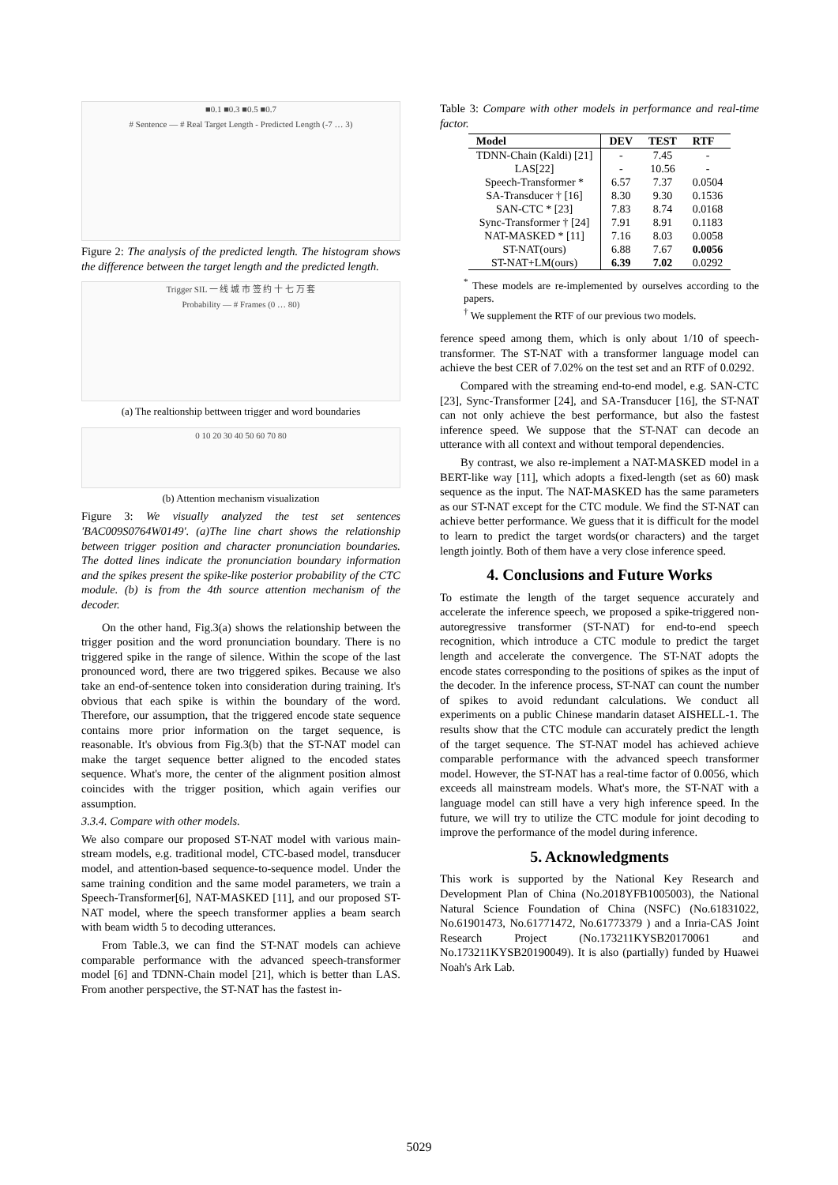■0.1 ■0.3 ■0.5 ■0.7
# Sentence — # Real Target Length - Predicted Length (-7 … 3)
Figure 2: The analysis of the predicted length. The histogram shows the difference between the target length and the predicted length.
Trigger SIL 一 线 城 市 签 约 十 七 万 套
Probability — # Frames (0 … 80)
(a) The realtionship bettween trigger and word boundaries
0 10 20 30 40 50 60 70 80
(b) Attention mechanism visualization
Figure 3: We visually analyzed the test set sentences 'BAC009S0764W0149'. (a)The line chart shows the relationship between trigger position and character pronunciation boundaries. The dotted lines indicate the pronunciation boundary information and the spikes present the spike-like posterior probability of the CTC module. (b) is from the 4th source attention mechanism of the decoder.
On the other hand, Fig.3(a) shows the relationship between the trigger position and the word pronunciation boundary. There is no triggered spike in the range of silence. Within the scope of the last pronounced word, there are two triggered spikes. Because we also take an end-of-sentence token into consideration during training. It's obvious that each spike is within the boundary of the word. Therefore, our assumption, that the triggered encode state sequence contains more prior information on the target sequence, is reasonable. It's obvious from Fig.3(b) that the ST-NAT model can make the target sequence better aligned to the encoded states sequence. What's more, the center of the alignment position almost coincides with the trigger position, which again verifies our assumption.
3.3.4. Compare with other models.
We also compare our proposed ST-NAT model with various main-stream models, e.g. traditional model, CTC-based model, transducer model, and attention-based sequence-to-sequence model. Under the same training condition and the same model parameters, we train a Speech-Transformer[6], NAT-MASKED [11], and our proposed ST-NAT model, where the speech transformer applies a beam search with beam width 5 to decoding utterances.
From Table.3, we can find the ST-NAT models can achieve comparable performance with the advanced speech-transformer model [6] and TDNN-Chain model [21], which is better than LAS. From another perspective, the ST-NAT has the fastest in-
Table 3: Compare with other models in performance and real-time factor.
| Model | DEV | TEST | RTF |
| --- | --- | --- | --- |
| TDNN-Chain (Kaldi) [21] | - | 7.45 | - |
| LAS[22] | - | 10.56 | - |
| Speech-Transformer * | 6.57 | 7.37 | 0.0504 |
| SA-Transducer † [16] | 8.30 | 9.30 | 0.1536 |
| SAN-CTC * [23] | 7.83 | 8.74 | 0.0168 |
| Sync-Transformer † [24] | 7.91 | 8.91 | 0.1183 |
| NAT-MASKED * [11] | 7.16 | 8.03 | 0.0058 |
| ST-NAT(ours) | 6.88 | 7.67 | 0.0056 |
| ST-NAT+LM(ours) | 6.39 | 7.02 | 0.0292 |
<sup>*</sup> These models are re-implemented by ourselves according to the papers.
<sup>†</sup> We supplement the RTF of our previous two models.
ference speed among them, which is only about 1/10 of speech-transformer. The ST-NAT with a transformer language model can achieve the best CER of 7.02% on the test set and an RTF of 0.0292.
Compared with the streaming end-to-end model, e.g. SAN-CTC [23], Sync-Transformer [24], and SA-Transducer [16], the ST-NAT can not only achieve the best performance, but also the fastest inference speed. We suppose that the ST-NAT can decode an utterance with all context and without temporal dependencies.
By contrast, we also re-implement a NAT-MASKED model in a BERT-like way [11], which adopts a fixed-length (set as 60) mask sequence as the input. The NAT-MASKED has the same parameters as our ST-NAT except for the CTC module. We find the ST-NAT can achieve better performance. We guess that it is difficult for the model to learn to predict the target words(or characters) and the target length jointly. Both of them have a very close inference speed.
4. Conclusions and Future Works
To estimate the length of the target sequence accurately and accelerate the inference speech, we proposed a spike-triggered non-autoregressive transformer (ST-NAT) for end-to-end speech recognition, which introduce a CTC module to predict the target length and accelerate the convergence. The ST-NAT adopts the encode states corresponding to the positions of spikes as the input of the decoder. In the inference process, ST-NAT can count the number of spikes to avoid redundant calculations. We conduct all experiments on a public Chinese mandarin dataset AISHELL-1. The results show that the CTC module can accurately predict the length of the target sequence. The ST-NAT model has achieved achieve comparable performance with the advanced speech transformer model. However, the ST-NAT has a real-time factor of 0.0056, which exceeds all mainstream models. What's more, the ST-NAT with a language model can still have a very high inference speed. In the future, we will try to utilize the CTC module for joint decoding to improve the performance of the model during inference.
5. Acknowledgments
This work is supported by the National Key Research and Development Plan of China (No.2018YFB1005003), the National Natural Science Foundation of China (NSFC) (No.61831022, No.61901473, No.61771472, No.61773379 ) and a Inria-CAS Joint Research Project (No.173211KYSB20170061 and No.173211KYSB20190049). It is also (partially) funded by Huawei Noah's Ark Lab.
5029